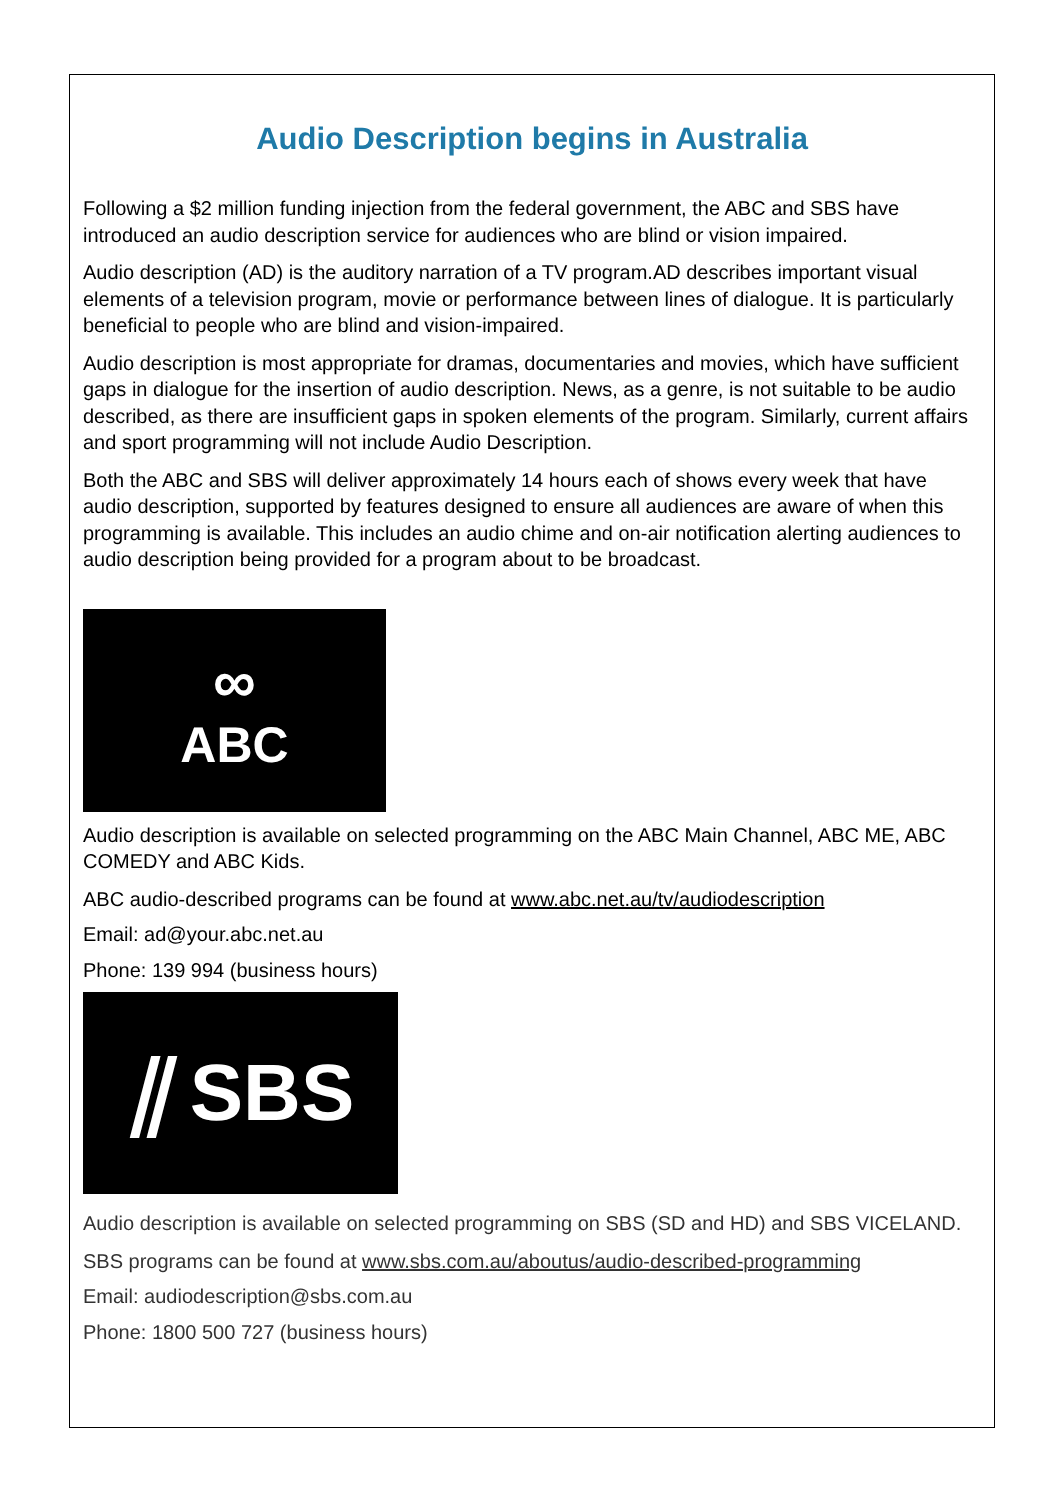Audio Description begins in Australia
Following a $2 million funding injection from the federal government, the ABC and SBS have introduced an audio description service for audiences who are blind or vision impaired.
Audio description (AD) is the auditory narration of a TV program.AD describes important visual elements of a television program, movie or performance between lines of dialogue. It is particularly beneficial to people who are blind and vision-impaired.
Audio description is most appropriate for dramas, documentaries and movies, which have sufficient gaps in dialogue for the insertion of audio description. News, as a genre, is not suitable to be audio described, as there are insufficient gaps in spoken elements of the program. Similarly, current affairs and sport programming will not include Audio Description.
Both the ABC and SBS will deliver approximately 14 hours each of shows every week that have audio description, supported by features designed to ensure all audiences are aware of when this programming is available. This includes an audio chime and on-air notification alerting audiences to audio description being provided for a program about to be broadcast.
∞
ABC
Audio description is available on selected programming on the ABC Main Channel, ABC ME, ABC COMEDY and ABC Kids.
ABC audio-described programs can be found at www.abc.net.au/tv/audiodescription
Email: ad@your.abc.net.au
Phone: 139 994 (business hours)
⫽ SBS
Audio description is available on selected programming on SBS (SD and HD) and SBS VICELAND.
SBS programs can be found at www.sbs.com.au/aboutus/audio-described-programming
Email: audiodescription@sbs.com.au
Phone: 1800 500 727 (business hours)